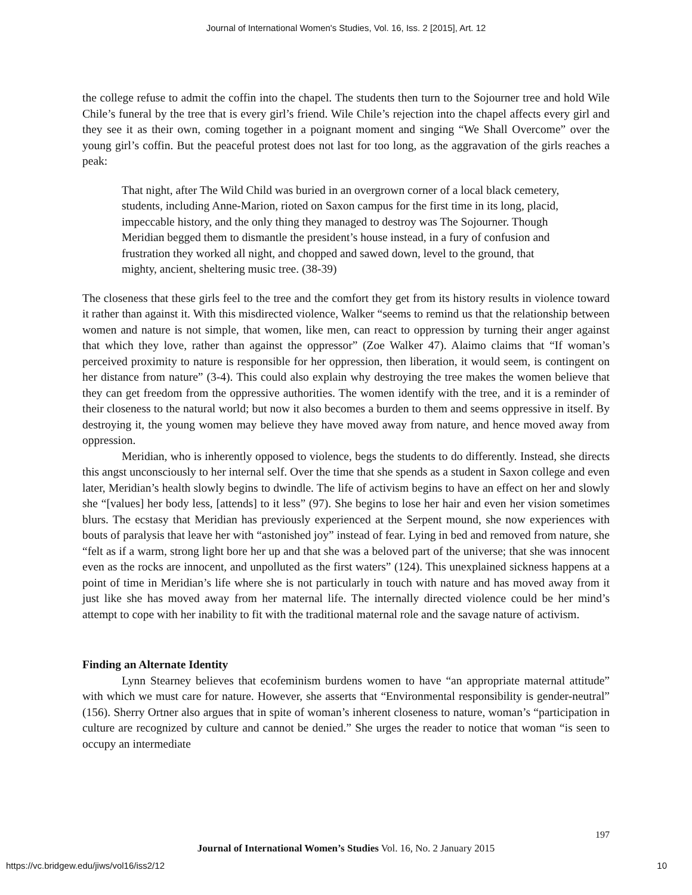Journal of International Women's Studies, Vol. 16, Iss. 2 [2015], Art. 12
the college refuse to admit the coffin into the chapel. The students then turn to the Sojourner tree and hold Wile Chile’s funeral by the tree that is every girl’s friend. Wile Chile’s rejection into the chapel affects every girl and they see it as their own, coming together in a poignant moment and singing “We Shall Overcome” over the young girl’s coffin. But the peaceful protest does not last for too long, as the aggravation of the girls reaches a peak:
That night, after The Wild Child was buried in an overgrown corner of a local black cemetery, students, including Anne-Marion, rioted on Saxon campus for the first time in its long, placid, impeccable history, and the only thing they managed to destroy was The Sojourner. Though Meridian begged them to dismantle the president’s house instead, in a fury of confusion and frustration they worked all night, and chopped and sawed down, level to the ground, that mighty, ancient, sheltering music tree. (38-39)
The closeness that these girls feel to the tree and the comfort they get from its history results in violence toward it rather than against it. With this misdirected violence, Walker “seems to remind us that the relationship between women and nature is not simple, that women, like men, can react to oppression by turning their anger against that which they love, rather than against the oppressor” (Zoe Walker 47). Alaimo claims that “If woman’s perceived proximity to nature is responsible for her oppression, then liberation, it would seem, is contingent on her distance from nature” (3-4). This could also explain why destroying the tree makes the women believe that they can get freedom from the oppressive authorities. The women identify with the tree, and it is a reminder of their closeness to the natural world; but now it also becomes a burden to them and seems oppressive in itself. By destroying it, the young women may believe they have moved away from nature, and hence moved away from oppression.
Meridian, who is inherently opposed to violence, begs the students to do differently. Instead, she directs this angst unconsciously to her internal self. Over the time that she spends as a student in Saxon college and even later, Meridian’s health slowly begins to dwindle. The life of activism begins to have an effect on her and slowly she “[values] her body less, [attends] to it less” (97). She begins to lose her hair and even her vision sometimes blurs. The ecstasy that Meridian has previously experienced at the Serpent mound, she now experiences with bouts of paralysis that leave her with “astonished joy” instead of fear. Lying in bed and removed from nature, she “felt as if a warm, strong light bore her up and that she was a beloved part of the universe; that she was innocent even as the rocks are innocent, and unpolluted as the first waters” (124). This unexplained sickness happens at a point of time in Meridian’s life where she is not particularly in touch with nature and has moved away from it just like she has moved away from her maternal life. The internally directed violence could be her mind’s attempt to cope with her inability to fit with the traditional maternal role and the savage nature of activism.
Finding an Alternate Identity
Lynn Stearney believes that ecofeminism burdens women to have “an appropriate maternal attitude” with which we must care for nature. However, she asserts that “Environmental responsibility is gender-neutral” (156). Sherry Ortner also argues that in spite of woman’s inherent closeness to nature, woman’s “participation in culture are recognized by culture and cannot be denied.” She urges the reader to notice that woman “is seen to occupy an intermediate
197
Journal of International Women’s Studies Vol. 16, No. 2 January 2015
https://vc.bridgew.edu/jiws/vol16/iss2/12
10